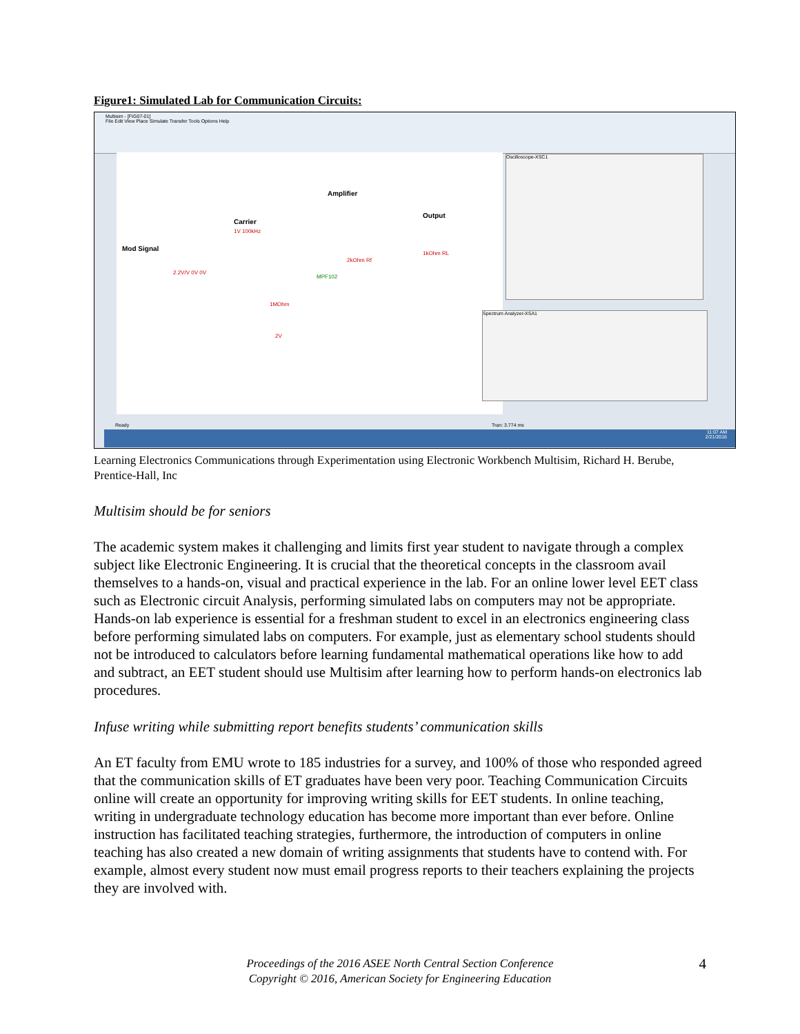Figure1: Simulated Lab for Communication Circuits:
Multisim - [FIG07-01]
File Edit View Place Simulate Transfer Tools Options Help
Amplifier
Carrier
1V 100kHz
Mod Signal
Output
1kOhm RL
2kOhm Rf
MPF102
2.2V/V 0V 0V
1MOhm
2V
Oscilloscope-XSC1
Spectrum Analyzer-XSA1
Ready Tran: 3.774 ms
11:07 AM
2/21/2016
Learning Electronics Communications through Experimentation using Electronic Workbench Multisim, Richard H. Berube, Prentice-Hall, Inc
Multisim should be for seniors
The academic system makes it challenging and limits first year student to navigate through a complex subject like Electronic Engineering. It is crucial that the theoretical concepts in the classroom avail themselves to a hands-on, visual and practical experience in the lab. For an online lower level EET class such as Electronic circuit Analysis, performing simulated labs on computers may not be appropriate. Hands-on lab experience is essential for a freshman student to excel in an electronics engineering class before performing simulated labs on computers. For example, just as elementary school students should not be introduced to calculators before learning fundamental mathematical operations like how to add and subtract, an EET student should use Multisim after learning how to perform hands-on electronics lab procedures.
Infuse writing while submitting report benefits students’ communication skills
An ET faculty from EMU wrote to 185 industries for a survey, and 100% of those who responded agreed that the communication skills of ET graduates have been very poor. Teaching Communication Circuits online will create an opportunity for improving writing skills for EET students. In online teaching, writing in undergraduate technology education has become more important than ever before. Online instruction has facilitated teaching strategies, furthermore, the introduction of computers in online teaching has also created a new domain of writing assignments that students have to contend with. For example, almost every student now must email progress reports to their teachers explaining the projects they are involved with.
Proceedings of the 2016 ASEE North Central Section Conference
Copyright © 2016, American Society for Engineering Education
4